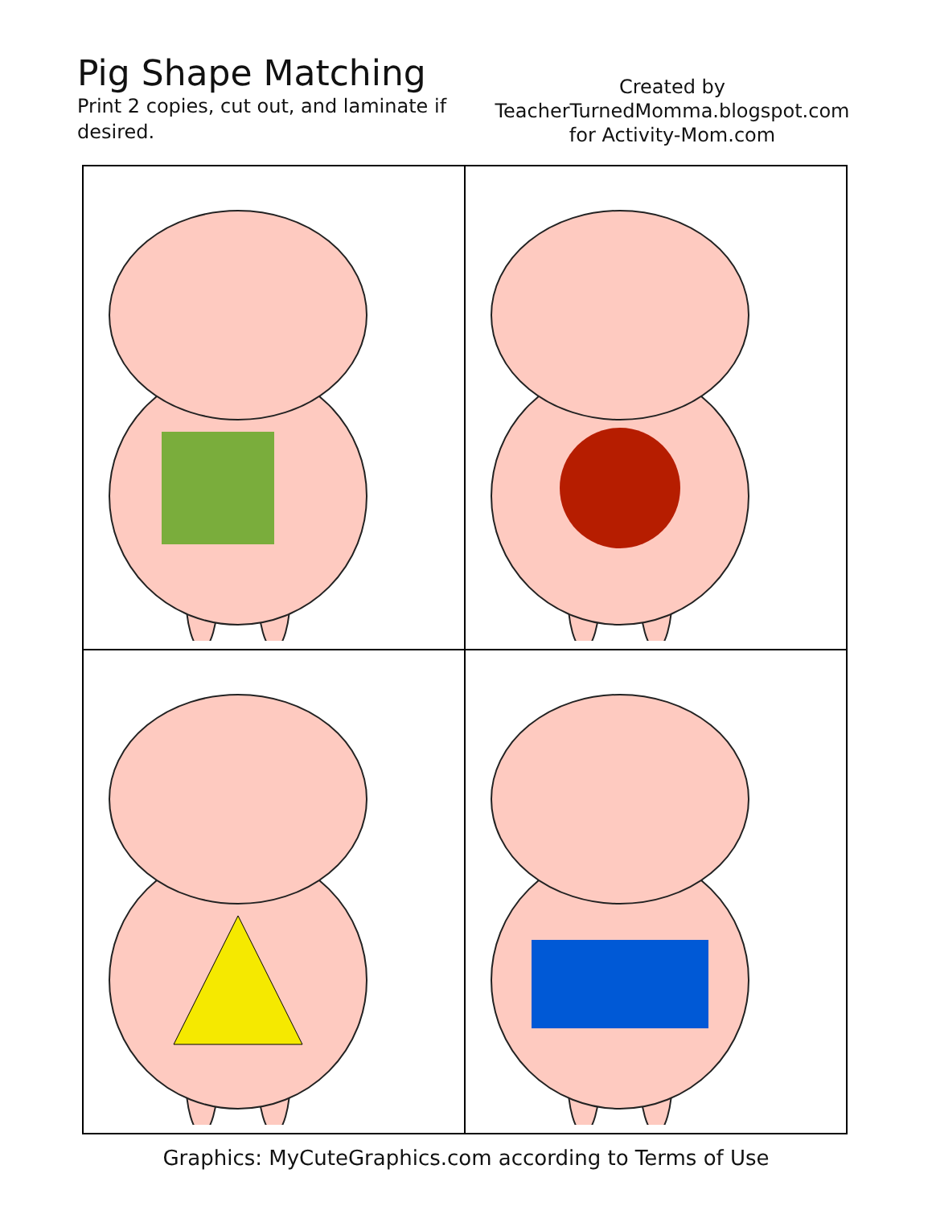Pig Shape Matching
Print 2 copies, cut out, and laminate if desired.
Created by
TeacherTurnedMomma.blogspot.com
for Activity-Mom.com
Graphics: MyCuteGraphics.com according to Terms of Use